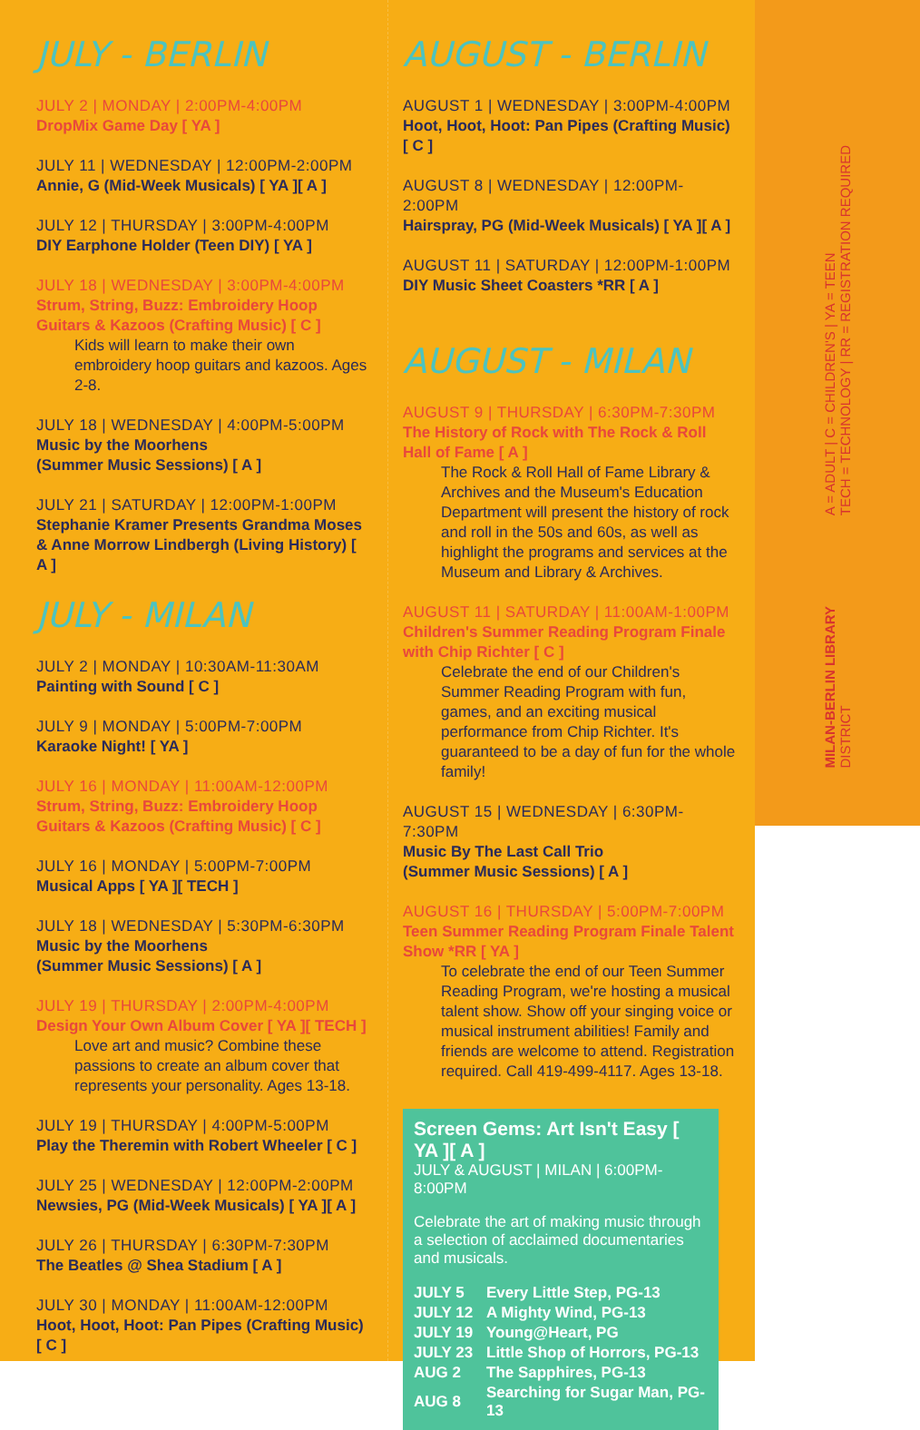JULY - BERLIN
JULY 2 | MONDAY | 2:00PM-4:00PM
DropMix Game Day [ YA ]
JULY 11 | WEDNESDAY | 12:00PM-2:00PM
Annie, G (Mid-Week Musicals) [ YA ][ A ]
JULY 12 | THURSDAY | 3:00PM-4:00PM
DIY Earphone Holder (Teen DIY) [ YA ]
JULY 18 | WEDNESDAY | 3:00PM-4:00PM
Strum, String, Buzz: Embroidery Hoop Guitars & Kazoos (Crafting Music) [ C ]
Kids will learn to make their own embroidery hoop guitars and kazoos. Ages 2-8.
JULY 18 | WEDNESDAY | 4:00PM-5:00PM
Music by the Moorhens
(Summer Music Sessions) [ A ]
JULY 21 | SATURDAY | 12:00PM-1:00PM
Stephanie Kramer Presents Grandma Moses & Anne Morrow Lindbergh (Living History) [ A ]
JULY - MILAN
JULY 2 | MONDAY | 10:30AM-11:30AM
Painting with Sound [ C ]
JULY 9 | MONDAY | 5:00PM-7:00PM
Karaoke Night! [ YA ]
JULY 16 | MONDAY | 11:00AM-12:00PM
Strum, String, Buzz: Embroidery Hoop Guitars & Kazoos (Crafting Music) [ C ]
JULY 16 | MONDAY | 5:00PM-7:00PM
Musical Apps [ YA ][ TECH ]
JULY 18 | WEDNESDAY | 5:30PM-6:30PM
Music by the Moorhens
(Summer Music Sessions) [ A ]
JULY 19 | THURSDAY | 2:00PM-4:00PM
Design Your Own Album Cover [ YA ][ TECH ]
Love art and music? Combine these passions to create an album cover that represents your personality. Ages 13-18.
JULY 19 | THURSDAY | 4:00PM-5:00PM
Play the Theremin with Robert Wheeler [ C ]
JULY 25 | WEDNESDAY | 12:00PM-2:00PM
Newsies, PG (Mid-Week Musicals) [ YA ][ A ]
JULY 26 | THURSDAY | 6:30PM-7:30PM
The Beatles @ Shea Stadium [ A ]
JULY 30 | MONDAY | 11:00AM-12:00PM
Hoot, Hoot, Hoot: Pan Pipes (Crafting Music) [ C ]
AUGUST - BERLIN
AUGUST 1 | WEDNESDAY | 3:00PM-4:00PM
Hoot, Hoot, Hoot: Pan Pipes (Crafting Music) [ C ]
AUGUST 8 | WEDNESDAY | 12:00PM-2:00PM
Hairspray, PG (Mid-Week Musicals) [ YA ][ A ]
AUGUST 11 | SATURDAY | 12:00PM-1:00PM
DIY Music Sheet Coasters *RR [ A ]
AUGUST - MILAN
AUGUST 9 | THURSDAY | 6:30PM-7:30PM
The History of Rock with The Rock & Roll Hall of Fame [ A ]
The Rock & Roll Hall of Fame Library & Archives and the Museum's Education Department will present the history of rock and roll in the 50s and 60s, as well as highlight the programs and services at the Museum and Library & Archives.
AUGUST 11 | SATURDAY | 11:00AM-1:00PM
Children's Summer Reading Program Finale with Chip Richter [ C ]
Celebrate the end of our Children's Summer Reading Program with fun, games, and an exciting musical performance from Chip Richter. It's guaranteed to be a day of fun for the whole family!
AUGUST 15 | WEDNESDAY | 6:30PM-7:30PM
Music By The Last Call Trio
(Summer Music Sessions) [ A ]
AUGUST 16 | THURSDAY | 5:00PM-7:00PM
Teen Summer Reading Program Finale Talent Show *RR [ YA ]
To celebrate the end of our Teen Summer Reading Program, we're hosting a musical talent show. Show off your singing voice or musical instrument abilities! Family and friends are welcome to attend. Registration required. Call 419-499-4117. Ages 13-18.
Screen Gems: Art Isn't Easy [ YA ][ A ]
JULY & AUGUST | MILAN | 6:00PM-8:00PM
Celebrate the art of making music through a selection of acclaimed documentaries and musicals.
| JULY 5 | Every Little Step, PG-13 |
| JULY 12 | A Mighty Wind, PG-13 |
| JULY 19 | Young@Heart, PG |
| JULY 23 | Little Shop of Horrors, PG-13 |
| AUG 2 | The Sapphires, PG-13 |
| AUG 8 | Searching for Sugar Man, PG-13 |
A = ADULT | C = CHILDREN'S | YA = TEEN
TECH = TECHNOLOGY | RR = REGISTRATION REQUIRED
MILAN-BERLIN LIBRARY
DISTRICT